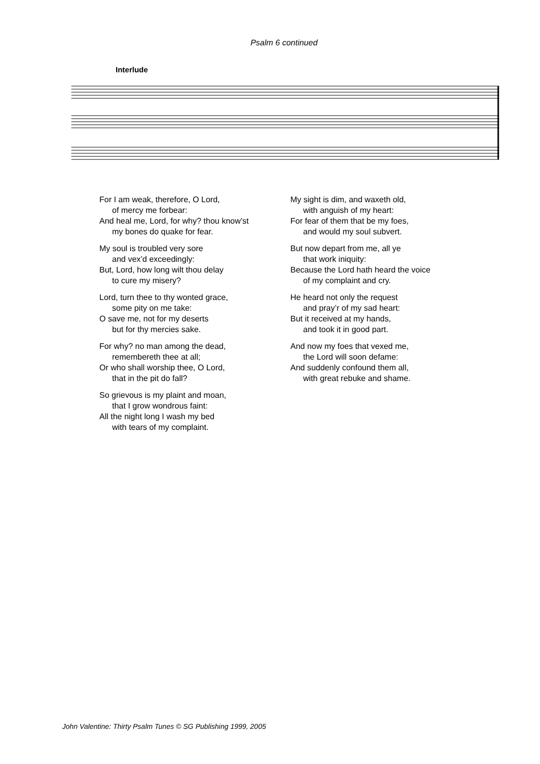Psalm 6 continued
Interlude
For I am weak, therefore, O Lord,
of mercy me forbear:
And heal me, Lord, for why? thou know’st
my bones do quake for fear.
My soul is troubled very sore
and vex’d exceedingly:
But, Lord, how long wilt thou delay
to cure my misery?
Lord, turn thee to thy wonted grace,
some pity on me take:
O save me, not for my deserts
but for thy mercies sake.
For why? no man among the dead,
remembereth thee at all;
Or who shall worship thee, O Lord,
that in the pit do fall?
So grievous is my plaint and moan,
that I grow wondrous faint:
All the night long I wash my bed
with tears of my complaint.
My sight is dim, and waxeth old,
with anguish of my heart:
For fear of them that be my foes,
and would my soul subvert.
But now depart from me, all ye
that work iniquity:
Because the Lord hath heard the voice
of my complaint and cry.
He heard not only the request
and pray’r of my sad heart:
But it received at my hands,
and took it in good part.
And now my foes that vexed me,
the Lord will soon defame:
And suddenly confound them all,
with great rebuke and shame.
John Valentine: Thirty Psalm Tunes © SG Publishing 1999, 2005